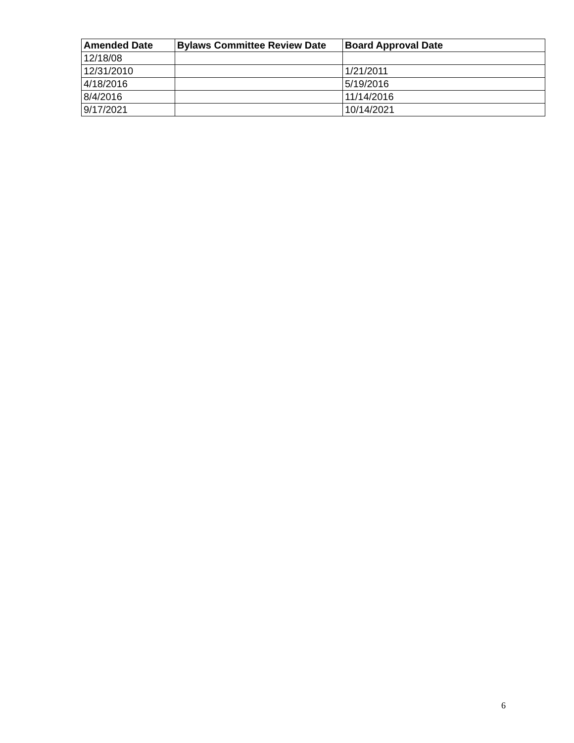| Amended Date | Bylaws Committee Review Date | Board Approval Date |
| --- | --- | --- |
| 12/18/08 | | |
| 12/31/2010 | | 1/21/2011 |
| 4/18/2016 | | 5/19/2016 |
| 8/4/2016 | | 11/14/2016 |
| 9/17/2021 | | 10/14/2021 |
6